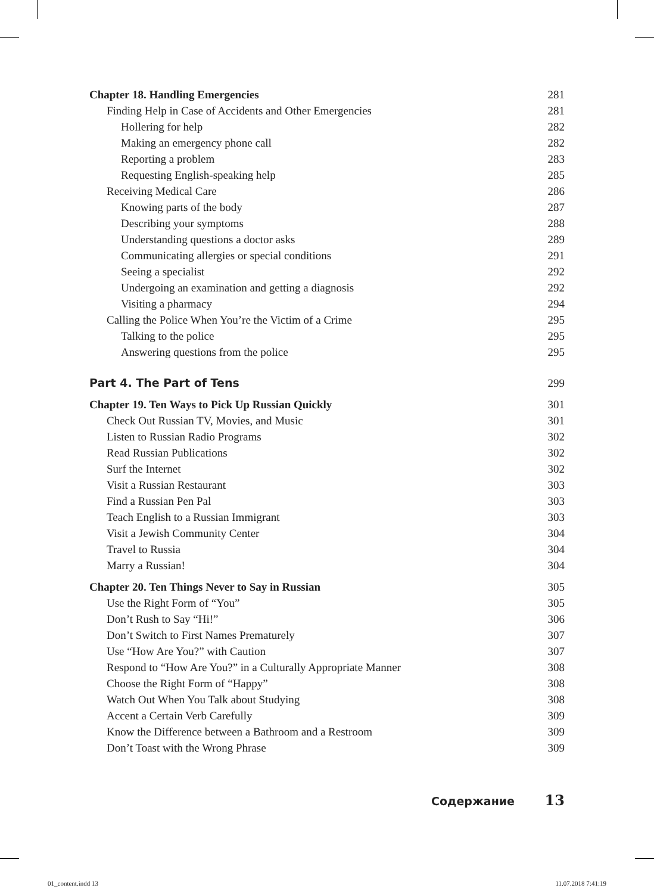Chapter 18. Handling Emergencies 281
Finding Help in Case of Accidents and Other Emergencies 281
Hollering for help 282
Making an emergency phone call 282
Reporting a problem 283
Requesting English-speaking help 285
Receiving Medical Care 286
Knowing parts of the body 287
Describing your symptoms 288
Understanding questions a doctor asks 289
Communicating allergies or special conditions 291
Seeing a specialist 292
Undergoing an examination and getting a diagnosis 292
Visiting a pharmacy 294
Calling the Police When You’re the Victim of a Crime 295
Talking to the police 295
Answering questions from the police 295
Part 4. The Part of Tens 299
Chapter 19. Ten Ways to Pick Up Russian Quickly 301
Check Out Russian TV, Movies, and Music 301
Listen to Russian Radio Programs 302
Read Russian Publications 302
Surf the Internet 302
Visit a Russian Restaurant 303
Find a Russian Pen Pal 303
Teach English to a Russian Immigrant 303
Visit a Jewish Community Center 304
Travel to Russia 304
Marry a Russian! 304
Chapter 20. Ten Things Never to Say in Russian 305
Use the Right Form of “You” 305
Don’t Rush to Say “Hi!” 306
Don’t Switch to First Names Prematurely 307
Use “How Are You?” with Caution 307
Respond to “How Are You?” in a Culturally Appropriate Manner 308
Choose the Right Form of “Happy” 308
Watch Out When You Talk about Studying 308
Accent a Certain Verb Carefully 309
Know the Difference between a Bathroom and a Restroom 309
Don’t Toast with the Wrong Phrase 309
Содержание 13
01_content.indd 13 11.07.2018 7:41:19